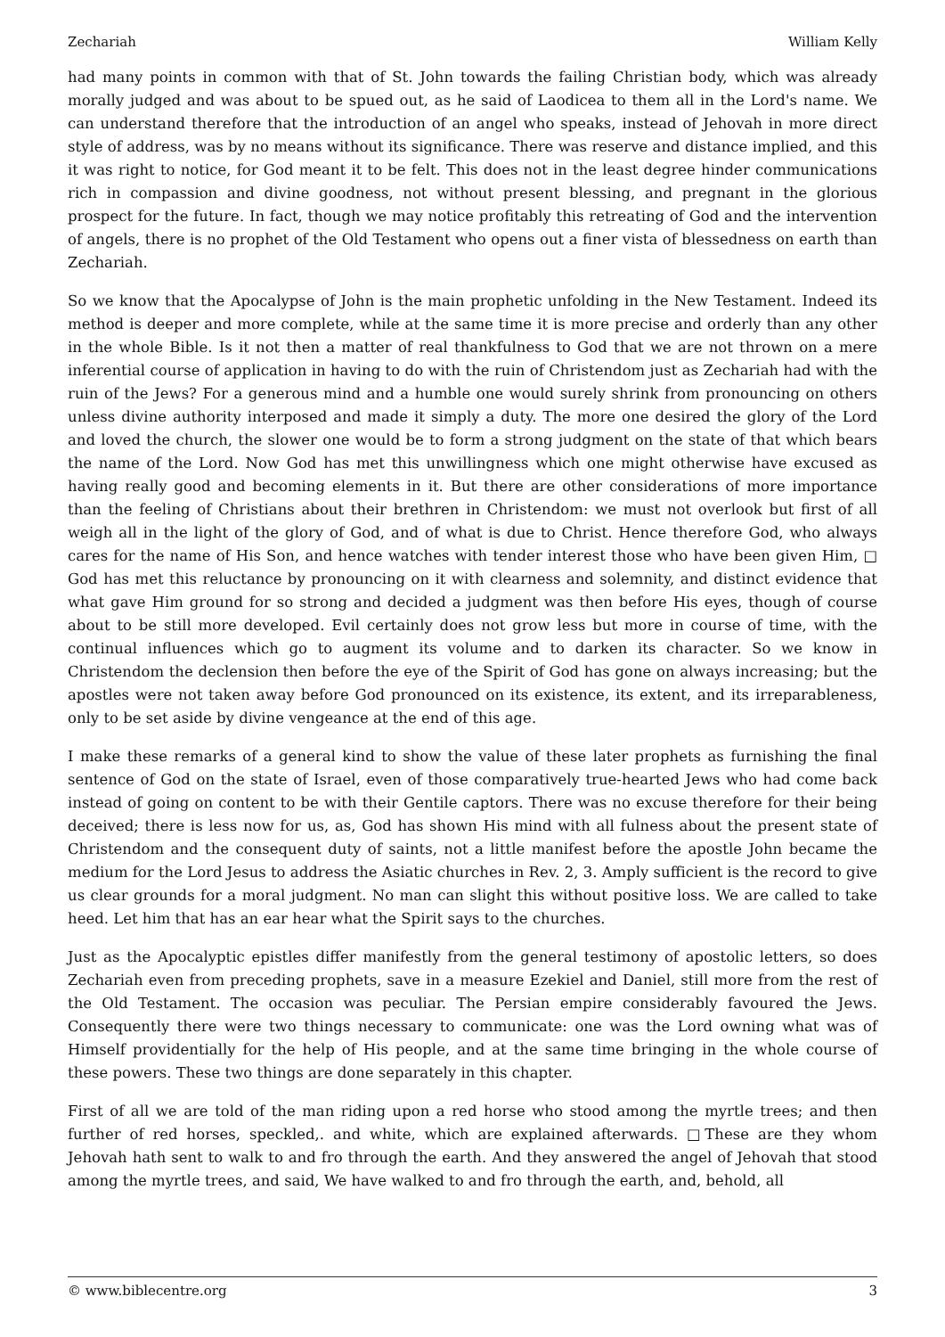Zechariah William Kelly
had many points in common with that of St. John towards the failing Christian body, which was already morally judged and was about to be spued out, as he said of Laodicea to them all in the Lord's name. We can understand therefore that the introduction of an angel who speaks, instead of Jehovah in more direct style of address, was by no means without its significance. There was reserve and distance implied, and this it was right to notice, for God meant it to be felt. This does not in the least degree hinder communications rich in compassion and divine goodness, not without present blessing, and pregnant in the glorious prospect for the future. In fact, though we may notice profitably this retreating of God and the intervention of angels, there is no prophet of the Old Testament who opens out a finer vista of blessedness on earth than Zechariah.
So we know that the Apocalypse of John is the main prophetic unfolding in the New Testament. Indeed its method is deeper and more complete, while at the same time it is more precise and orderly than any other in the whole Bible. Is it not then a matter of real thankfulness to God that we are not thrown on a mere inferential course of application in having to do with the ruin of Christendom just as Zechariah had with the ruin of the Jews? For a generous mind and a humble one would surely shrink from pronouncing on others unless divine authority interposed and made it simply a duty. The more one desired the glory of the Lord and loved the church, the slower one would be to form a strong judgment on the state of that which bears the name of the Lord. Now God has met this unwillingness which one might otherwise have excused as having really good and becoming elements in it. But there are other considerations of more importance than the feeling of Christians about their brethren in Christendom: we must not overlook but first of all weigh all in the light of the glory of God, and of what is due to Christ. Hence therefore God, who always cares for the name of His Son, and hence watches with tender interest those who have been given Him, □ God has met this reluctance by pronouncing on it with clearness and solemnity, and distinct evidence that what gave Him ground for so strong and decided a judgment was then before His eyes, though of course about to be still more developed. Evil certainly does not grow less but more in course of time, with the continual influences which go to augment its volume and to darken its character. So we know in Christendom the declension then before the eye of the Spirit of God has gone on always increasing; but the apostles were not taken away before God pronounced on its existence, its extent, and its irreparableness, only to be set aside by divine vengeance at the end of this age.
I make these remarks of a general kind to show the value of these later prophets as furnishing the final sentence of God on the state of Israel, even of those comparatively true-hearted Jews who had come back instead of going on content to be with their Gentile captors. There was no excuse therefore for their being deceived; there is less now for us, as, God has shown His mind with all fulness about the present state of Christendom and the consequent duty of saints, not a little manifest before the apostle John became the medium for the Lord Jesus to address the Asiatic churches in Rev. 2, 3. Amply sufficient is the record to give us clear grounds for a moral judgment. No man can slight this without positive loss. We are called to take heed. Let him that has an ear hear what the Spirit says to the churches.
Just as the Apocalyptic epistles differ manifestly from the general testimony of apostolic letters, so does Zechariah even from preceding prophets, save in a measure Ezekiel and Daniel, still more from the rest of the Old Testament. The occasion was peculiar. The Persian empire considerably favoured the Jews. Consequently there were two things necessary to communicate: one was the Lord owning what was of Himself providentially for the help of His people, and at the same time bringing in the whole course of these powers. These two things are done separately in this chapter.
First of all we are told of the man riding upon a red horse who stood among the myrtle trees; and then further of red horses, speckled,. and white, which are explained afterwards. □These are they whom Jehovah hath sent to walk to and fro through the earth. And they answered the angel of Jehovah that stood among the myrtle trees, and said, We have walked to and fro through the earth, and, behold, all
© www.biblecentre.org 3